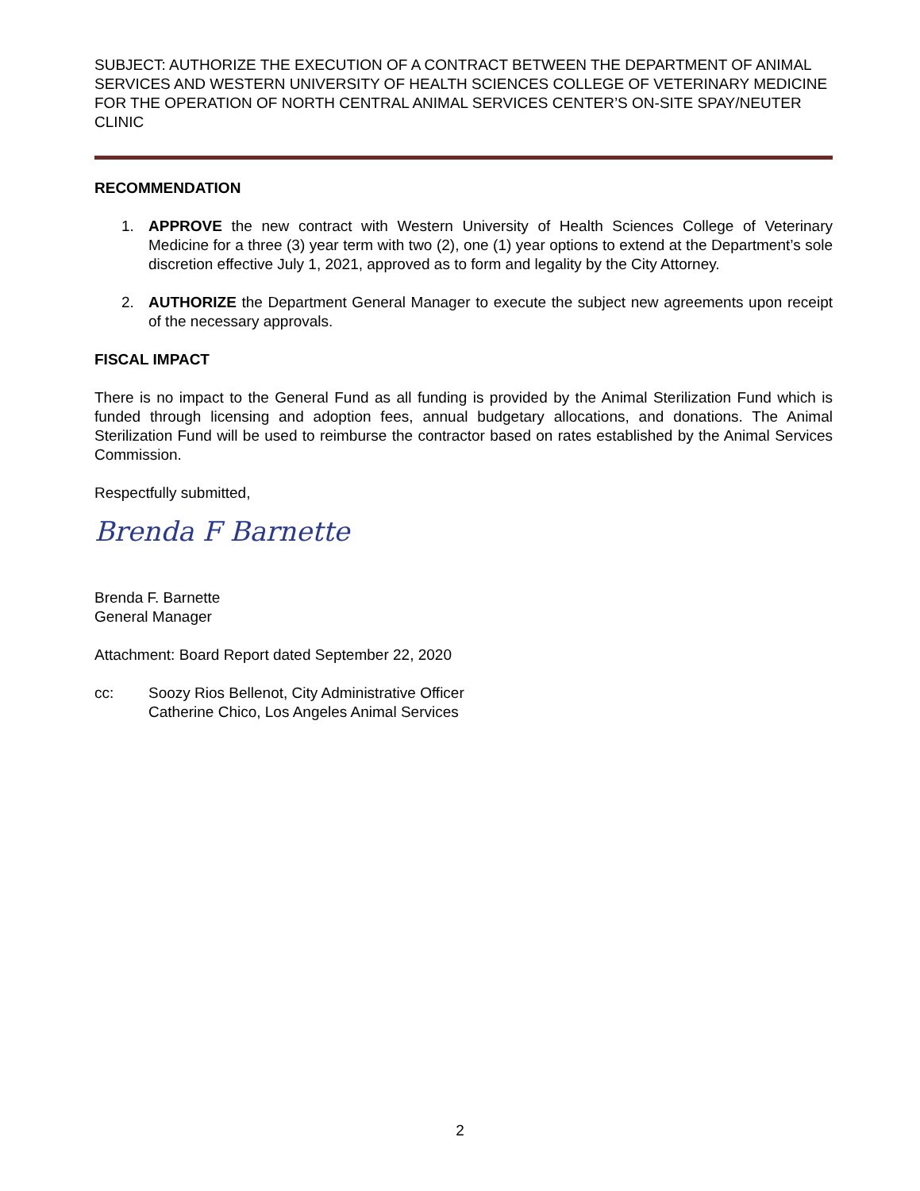SUBJECT: AUTHORIZE THE EXECUTION OF A CONTRACT BETWEEN THE DEPARTMENT OF ANIMAL SERVICES AND WESTERN UNIVERSITY OF HEALTH SCIENCES COLLEGE OF VETERINARY MEDICINE FOR THE OPERATION OF NORTH CENTRAL ANIMAL SERVICES CENTER’S ON-SITE SPAY/NEUTER CLINIC
RECOMMENDATION
1. APPROVE the new contract with Western University of Health Sciences College of Veterinary Medicine for a three (3) year term with two (2), one (1) year options to extend at the Department’s sole discretion effective July 1, 2021, approved as to form and legality by the City Attorney.
2. AUTHORIZE the Department General Manager to execute the subject new agreements upon receipt of the necessary approvals.
FISCAL IMPACT
There is no impact to the General Fund as all funding is provided by the Animal Sterilization Fund which is funded through licensing and adoption fees, annual budgetary allocations, and donations. The Animal Sterilization Fund will be used to reimburse the contractor based on rates established by the Animal Services Commission.
Respectfully submitted,
Brenda F Barnette
Brenda F. Barnette
General Manager
Attachment: Board Report dated September 22, 2020
cc: Soozy Rios Bellenot, City Administrative Officer
Catherine Chico, Los Angeles Animal Services
2